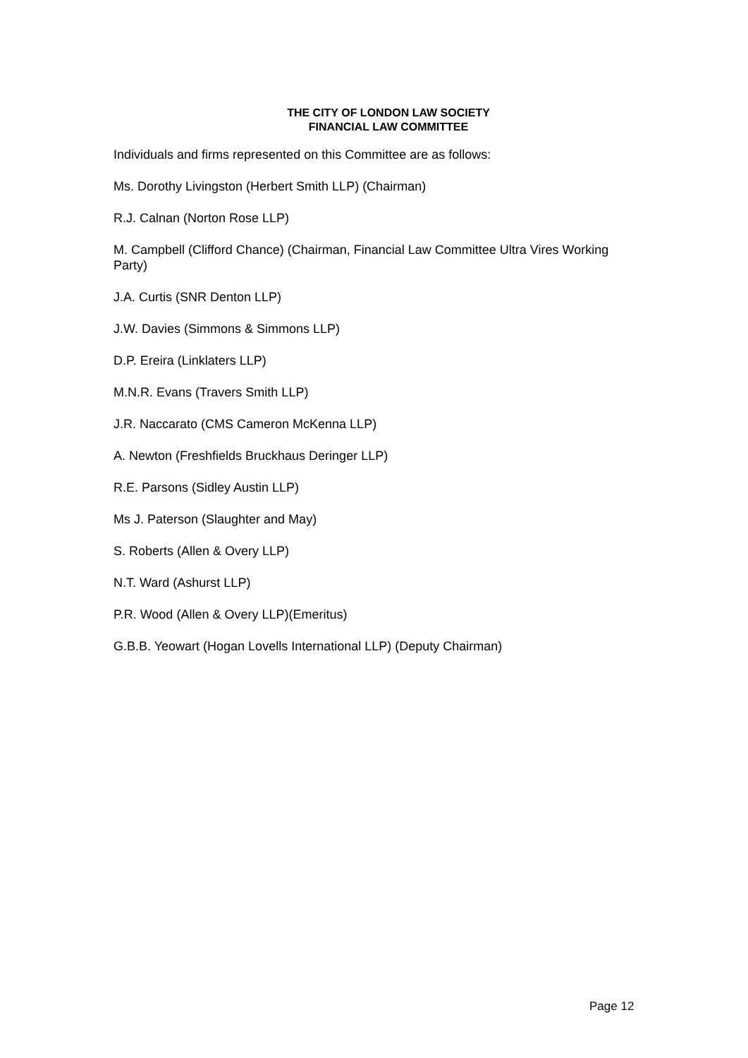THE CITY OF LONDON LAW SOCIETY
FINANCIAL LAW COMMITTEE
Individuals and firms represented on this Committee are as follows:
Ms. Dorothy Livingston (Herbert Smith LLP) (Chairman)
R.J. Calnan (Norton Rose LLP)
M. Campbell (Clifford Chance) (Chairman, Financial Law Committee Ultra Vires Working Party)
J.A. Curtis (SNR Denton LLP)
J.W. Davies (Simmons & Simmons LLP)
D.P. Ereira (Linklaters LLP)
M.N.R. Evans (Travers Smith LLP)
J.R. Naccarato (CMS Cameron McKenna LLP)
A. Newton (Freshfields Bruckhaus Deringer LLP)
R.E. Parsons (Sidley Austin LLP)
Ms J. Paterson (Slaughter and May)
S. Roberts (Allen & Overy LLP)
N.T. Ward (Ashurst LLP)
P.R. Wood (Allen & Overy LLP)(Emeritus)
G.B.B. Yeowart (Hogan Lovells International LLP) (Deputy Chairman)
Page 12